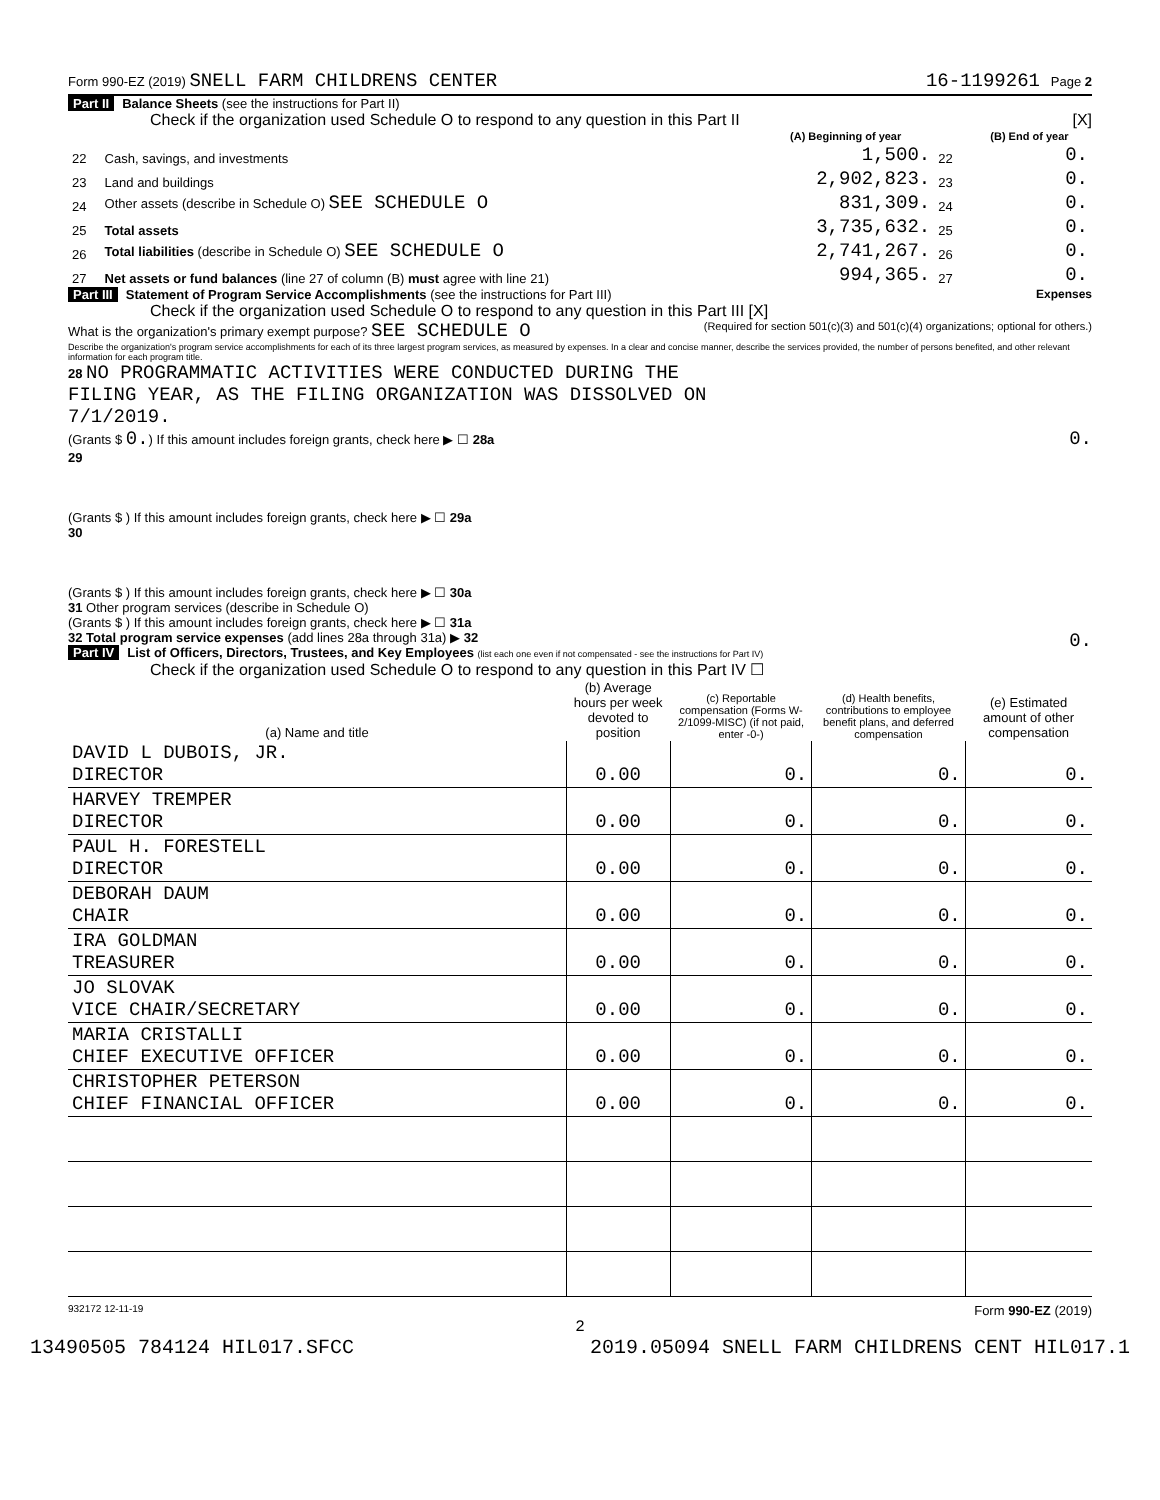Form 990-EZ (2019) SNELL FARM CHILDRENS CENTER 16-1199261 Page 2
Part II Balance Sheets (see the instructions for Part II)
Check if the organization used Schedule O to respond to any question in this Part II [X]
| | | (A) Beginning of year | | (B) End of year |
| 22 | Cash, savings, and investments | 1,500. | 22 | 0. |
| 23 | Land and buildings | 2,902,823. | 23 | 0. |
| 24 | Other assets (describe in Schedule O) SEE SCHEDULE O | 831,309. | 24 | 0. |
| 25 | Total assets | 3,735,632. | 25 | 0. |
| 26 | Total liabilities (describe in Schedule O) SEE SCHEDULE O | 2,741,267. | 26 | 0. |
| 27 | Net assets or fund balances (line 27 of column (B) must agree with line 21) | 994,365. | 27 | 0. |
Part III Statement of Program Service Accomplishments (see the instructions for Part III) Expenses
Check if the organization used Schedule O to respond to any question in this Part III [X] (Required for section 501(c)(3) and 501(c)(4) organizations; optional for others.)
What is the organization's primary exempt purpose? SEE SCHEDULE O
Describe the organization's program service accomplishments for each of its three largest program services, as measured by expenses. In a clear and concise manner, describe the services provided, the number of persons benefited, and other relevant information for each program title.
28 NO PROGRAMMATIC ACTIVITIES WERE CONDUCTED DURING THE
FILING YEAR, AS THE FILING ORGANIZATION WAS DISSOLVED ON
7/1/2019.
(Grants $ 0.) If this amount includes foreign grants, check here ▶ ☐ 28a 0.
29
(Grants $ ) If this amount includes foreign grants, check here ▶ ☐ 29a
30
(Grants $ ) If this amount includes foreign grants, check here ▶ ☐ 30a
31 Other program services (describe in Schedule O)
(Grants $ ) If this amount includes foreign grants, check here ▶ ☐ 31a
32 Total program service expenses (add lines 28a through 31a) ▶ 32 0.
Part IV List of Officers, Directors, Trustees, and Key Employees (list each one even if not compensated - see the instructions for Part IV)
Check if the organization used Schedule O to respond to any question in this Part IV ☐
| (a) Name and title | (b) Average hours per week devoted to position | (c) Reportable compensation (Forms W-2/1099-MISC) (if not paid, enter -0-) | (d) Health benefits, contributions to employee benefit plans, and deferred compensation | (e) Estimated amount of other compensation |
| --- | --- | --- | --- | --- |
| DAVID L DUBOIS, JR. DIRECTOR | 0.00 | 0. | 0. | 0. |
| HARVEY TREMPER DIRECTOR | 0.00 | 0. | 0. | 0. |
| PAUL H. FORESTELL DIRECTOR | 0.00 | 0. | 0. | 0. |
| DEBORAH DAUM CHAIR | 0.00 | 0. | 0. | 0. |
| IRA GOLDMAN TREASURER | 0.00 | 0. | 0. | 0. |
| JO SLOVAK VICE CHAIR/SECRETARY | 0.00 | 0. | 0. | 0. |
| MARIA CRISTALLI CHIEF EXECUTIVE OFFICER | 0.00 | 0. | 0. | 0. |
| CHRISTOPHER PETERSON CHIEF FINANCIAL OFFICER | 0.00 | 0. | 0. | 0. |
932172 12-11-19 Form 990-EZ (2019)
2
13490505 784124 HIL017.SFCC 2019.05094 SNELL FARM CHILDRENS CENT HIL017.1